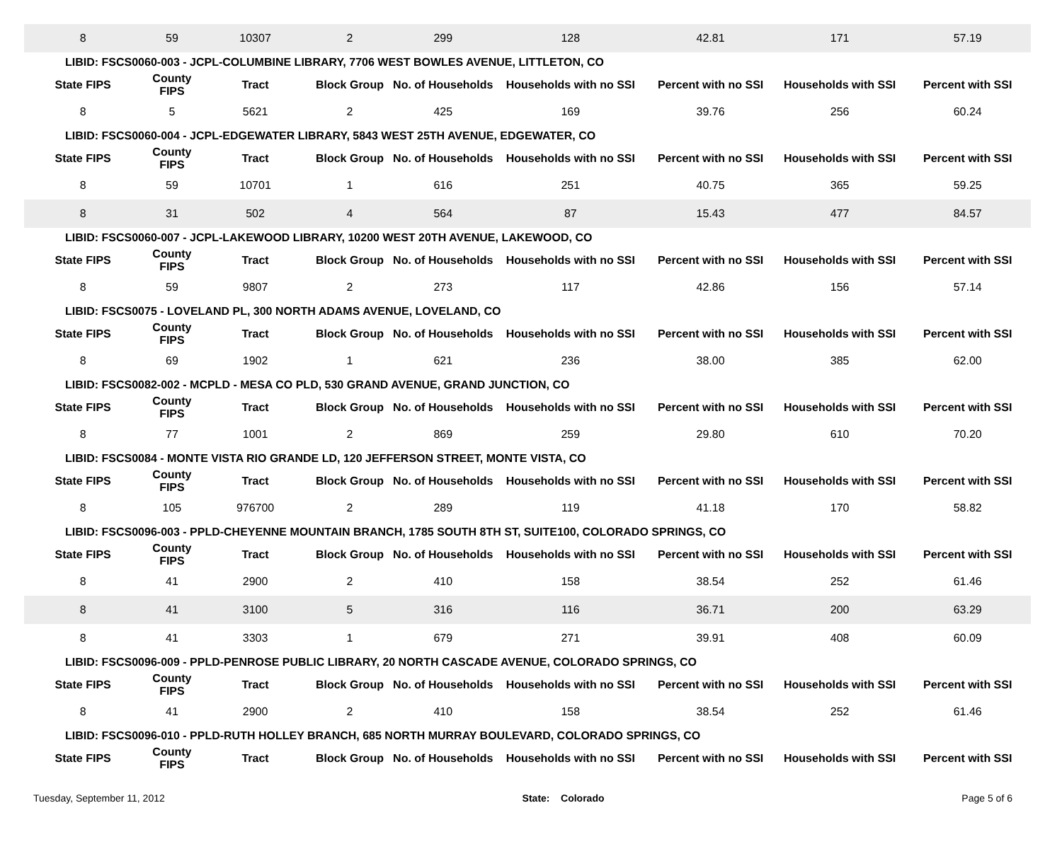| 8 | 59 | 10307 | 2 | 299 | 128 | 42.81 | 171 | 57.19 |
| LIBID: FSCS0060-003 - JCPL-COLUMBINE LIBRARY, 7706 WEST BOWLES AVENUE, LITTLETON, CO | | | | | | | | |
| State FIPS | County FIPS | Tract | Block Group | No. of Households | Households with no SSI | Percent with no SSI | Households with SSI | Percent with SSI |
| 8 | 5 | 5621 | 2 | 425 | 169 | 39.76 | 256 | 60.24 |
| LIBID: FSCS0060-004 - JCPL-EDGEWATER LIBRARY, 5843 WEST 25TH AVENUE, EDGEWATER, CO | | | | | | | | |
| State FIPS | County FIPS | Tract | Block Group | No. of Households | Households with no SSI | Percent with no SSI | Households with SSI | Percent with SSI |
| 8 | 59 | 10701 | 1 | 616 | 251 | 40.75 | 365 | 59.25 |
| 8 | 31 | 502 | 4 | 564 | 87 | 15.43 | 477 | 84.57 |
| LIBID: FSCS0060-007 - JCPL-LAKEWOOD LIBRARY, 10200 WEST 20TH AVENUE, LAKEWOOD, CO | | | | | | | | |
| State FIPS | County FIPS | Tract | Block Group | No. of Households | Households with no SSI | Percent with no SSI | Households with SSI | Percent with SSI |
| 8 | 59 | 9807 | 2 | 273 | 117 | 42.86 | 156 | 57.14 |
| LIBID: FSCS0075 - LOVELAND PL, 300 NORTH ADAMS AVENUE, LOVELAND, CO | | | | | | | | |
| State FIPS | County FIPS | Tract | Block Group | No. of Households | Households with no SSI | Percent with no SSI | Households with SSI | Percent with SSI |
| 8 | 69 | 1902 | 1 | 621 | 236 | 38.00 | 385 | 62.00 |
| LIBID: FSCS0082-002 - MCPLD - MESA CO PLD, 530 GRAND AVENUE, GRAND JUNCTION, CO | | | | | | | | |
| State FIPS | County FIPS | Tract | Block Group | No. of Households | Households with no SSI | Percent with no SSI | Households with SSI | Percent with SSI |
| 8 | 77 | 1001 | 2 | 869 | 259 | 29.80 | 610 | 70.20 |
| LIBID: FSCS0084 - MONTE VISTA RIO GRANDE LD, 120 JEFFERSON STREET, MONTE VISTA, CO | | | | | | | | |
| State FIPS | County FIPS | Tract | Block Group | No. of Households | Households with no SSI | Percent with no SSI | Households with SSI | Percent with SSI |
| 8 | 105 | 976700 | 2 | 289 | 119 | 41.18 | 170 | 58.82 |
| LIBID: FSCS0096-003 - PPLD-CHEYENNE MOUNTAIN BRANCH, 1785 SOUTH 8TH ST, SUITE100, COLORADO SPRINGS, CO | | | | | | | | |
| State FIPS | County FIPS | Tract | Block Group | No. of Households | Households with no SSI | Percent with no SSI | Households with SSI | Percent with SSI |
| 8 | 41 | 2900 | 2 | 410 | 158 | 38.54 | 252 | 61.46 |
| 8 | 41 | 3100 | 5 | 316 | 116 | 36.71 | 200 | 63.29 |
| 8 | 41 | 3303 | 1 | 679 | 271 | 39.91 | 408 | 60.09 |
| LIBID: FSCS0096-009 - PPLD-PENROSE PUBLIC LIBRARY, 20 NORTH CASCADE AVENUE, COLORADO SPRINGS, CO | | | | | | | | |
| State FIPS | County FIPS | Tract | Block Group | No. of Households | Households with no SSI | Percent with no SSI | Households with SSI | Percent with SSI |
| 8 | 41 | 2900 | 2 | 410 | 158 | 38.54 | 252 | 61.46 |
| LIBID: FSCS0096-010 - PPLD-RUTH HOLLEY BRANCH, 685 NORTH MURRAY BOULEVARD, COLORADO SPRINGS, CO | | | | | | | | |
| State FIPS | County FIPS | Tract | Block Group | No. of Households | Households with no SSI | Percent with no SSI | Households with SSI | Percent with SSI |
Tuesday, September 11, 2012 State: Colorado Page 5 of 6